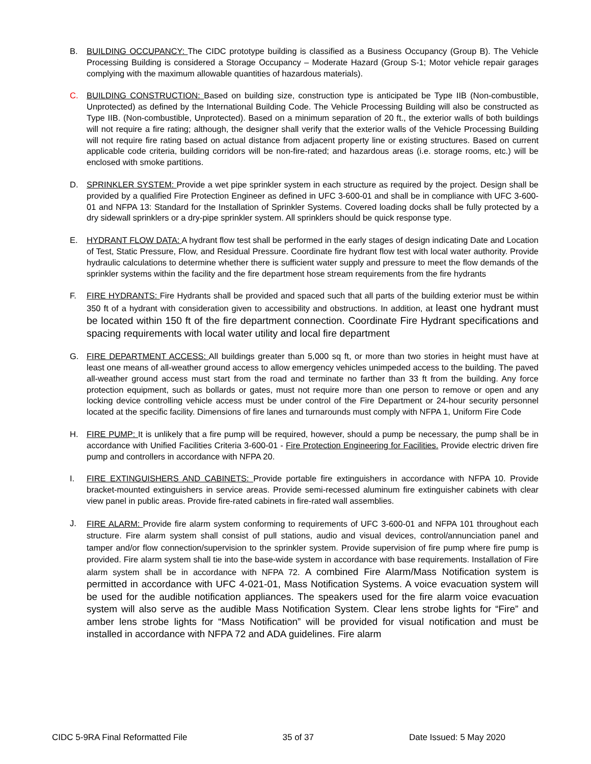B. BUILDING OCCUPANCY: The CIDC prototype building is classified as a Business Occupancy (Group B). The Vehicle Processing Building is considered a Storage Occupancy – Moderate Hazard (Group S-1; Motor vehicle repair garages complying with the maximum allowable quantities of hazardous materials).
C. BUILDING CONSTRUCTION: Based on building size, construction type is anticipated be Type IIB (Non-combustible, Unprotected) as defined by the International Building Code. The Vehicle Processing Building will also be constructed as Type IIB. (Non-combustible, Unprotected). Based on a minimum separation of 20 ft., the exterior walls of both buildings will not require a fire rating; although, the designer shall verify that the exterior walls of the Vehicle Processing Building will not require fire rating based on actual distance from adjacent property line or existing structures. Based on current applicable code criteria, building corridors will be non-fire-rated; and hazardous areas (i.e. storage rooms, etc.) will be enclosed with smoke partitions.
D. SPRINKLER SYSTEM: Provide a wet pipe sprinkler system in each structure as required by the project. Design shall be provided by a qualified Fire Protection Engineer as defined in UFC 3-600-01 and shall be in compliance with UFC 3-600-01 and NFPA 13: Standard for the Installation of Sprinkler Systems. Covered loading docks shall be fully protected by a dry sidewall sprinklers or a dry-pipe sprinkler system. All sprinklers should be quick response type.
E. HYDRANT FLOW DATA: A hydrant flow test shall be performed in the early stages of design indicating Date and Location of Test, Static Pressure, Flow, and Residual Pressure. Coordinate fire hydrant flow test with local water authority. Provide hydraulic calculations to determine whether there is sufficient water supply and pressure to meet the flow demands of the sprinkler systems within the facility and the fire department hose stream requirements from the fire hydrants
F. FIRE HYDRANTS: Fire Hydrants shall be provided and spaced such that all parts of the building exterior must be within 350 ft of a hydrant with consideration given to accessibility and obstructions. In addition, at least one hydrant must be located within 150 ft of the fire department connection. Coordinate Fire Hydrant specifications and spacing requirements with local water utility and local fire department
G. FIRE DEPARTMENT ACCESS: All buildings greater than 5,000 sq ft, or more than two stories in height must have at least one means of all-weather ground access to allow emergency vehicles unimpeded access to the building. The paved all-weather ground access must start from the road and terminate no farther than 33 ft from the building. Any force protection equipment, such as bollards or gates, must not require more than one person to remove or open and any locking device controlling vehicle access must be under control of the Fire Department or 24-hour security personnel located at the specific facility. Dimensions of fire lanes and turnarounds must comply with NFPA 1, Uniform Fire Code
H. FIRE PUMP: It is unlikely that a fire pump will be required, however, should a pump be necessary, the pump shall be in accordance with Unified Facilities Criteria 3-600-01 - Fire Protection Engineering for Facilities. Provide electric driven fire pump and controllers in accordance with NFPA 20.
I. FIRE EXTINGUISHERS AND CABINETS: Provide portable fire extinguishers in accordance with NFPA 10. Provide bracket-mounted extinguishers in service areas. Provide semi-recessed aluminum fire extinguisher cabinets with clear view panel in public areas. Provide fire-rated cabinets in fire-rated wall assemblies.
J.
FIRE ALARM: Provide fire alarm system conforming to requirements of UFC 3-600-01 and NFPA 101 throughout each structure. Fire alarm system shall consist of pull stations, audio and visual devices, control/annunciation panel and tamper and/or flow connection/supervision to the sprinkler system. Provide supervision of fire pump where fire pump is provided. Fire alarm system shall tie into the base-wide system in accordance with base requirements. Installation of Fire alarm system shall be in accordance with NFPA 72. A combined Fire Alarm/Mass Notification system is permitted in accordance with UFC 4-021-01, Mass Notification Systems. A voice evacuation system will be used for the audible notification appliances. The speakers used for the fire alarm voice evacuation system will also serve as the audible Mass Notification System. Clear lens strobe lights for “Fire” and amber lens strobe lights for “Mass Notification” will be provided for visual notification and must be installed in accordance with NFPA 72 and ADA guidelines. Fire alarm
CIDC 5-9RA Final Reformatted File 35 of 37 Date Issued: 5 May 2020